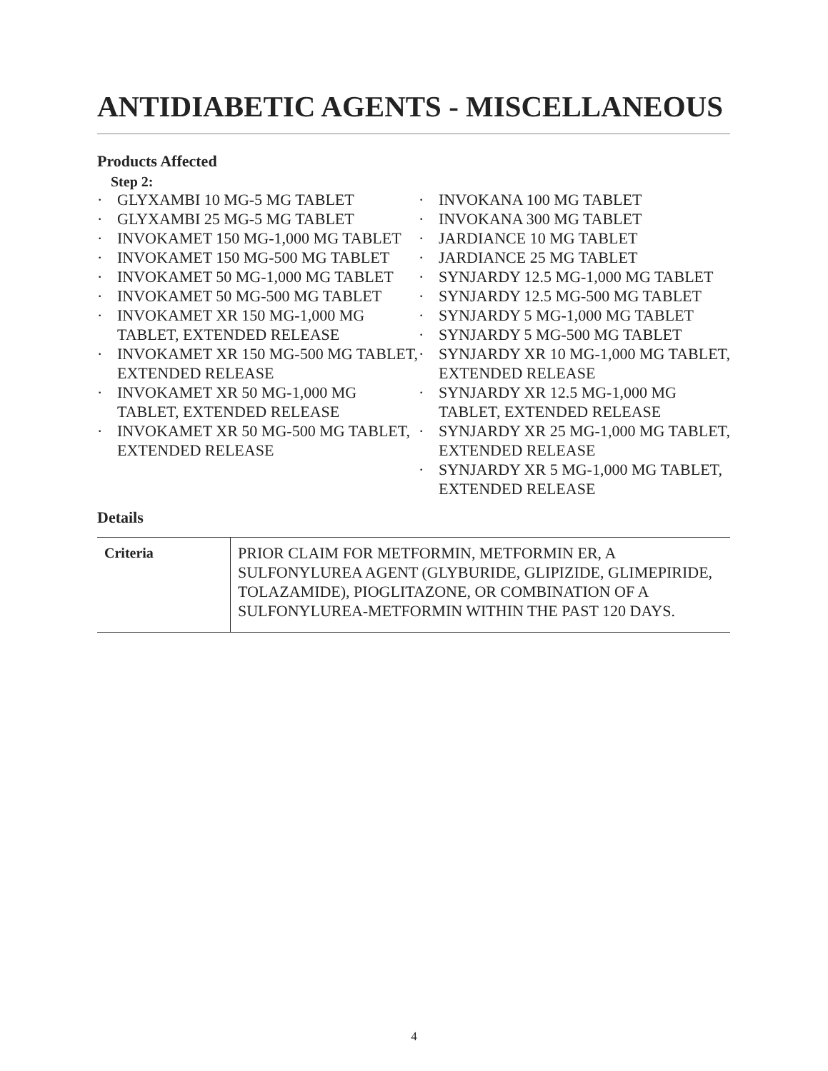ANTIDIABETIC AGENTS - MISCELLANEOUS
Products Affected
Step 2:
· GLYXAMBI 10 MG-5 MG TABLET
· GLYXAMBI 25 MG-5 MG TABLET
· INVOKAMET 150 MG-1,000 MG TABLET
· INVOKAMET 150 MG-500 MG TABLET
· INVOKAMET 50 MG-1,000 MG TABLET
· INVOKAMET 50 MG-500 MG TABLET
· INVOKAMET XR 150 MG-1,000 MG TABLET, EXTENDED RELEASE
· INVOKAMET XR 150 MG-500 MG TABLET, EXTENDED RELEASE
· INVOKAMET XR 50 MG-1,000 MG TABLET, EXTENDED RELEASE
· INVOKAMET XR 50 MG-500 MG TABLET, EXTENDED RELEASE
· INVOKANA 100 MG TABLET
· INVOKANA 300 MG TABLET
· JARDIANCE 10 MG TABLET
· JARDIANCE 25 MG TABLET
· SYNJARDY 12.5 MG-1,000 MG TABLET
· SYNJARDY 12.5 MG-500 MG TABLET
· SYNJARDY 5 MG-1,000 MG TABLET
· SYNJARDY 5 MG-500 MG TABLET
· SYNJARDY XR 10 MG-1,000 MG TABLET, EXTENDED RELEASE
· SYNJARDY XR 12.5 MG-1,000 MG TABLET, EXTENDED RELEASE
· SYNJARDY XR 25 MG-1,000 MG TABLET, EXTENDED RELEASE
· SYNJARDY XR 5 MG-1,000 MG TABLET, EXTENDED RELEASE
Details
| Criteria | PRIOR CLAIM FOR METFORMIN, METFORMIN ER, A SULFONYLUREA AGENT (GLYBURIDE, GLIPIZIDE, GLIMEPIRIDE, TOLAZAMIDE), PIOGLITAZONE, OR COMBINATION OF A SULFONYLUREA-METFORMIN WITHIN THE PAST 120 DAYS. |
4